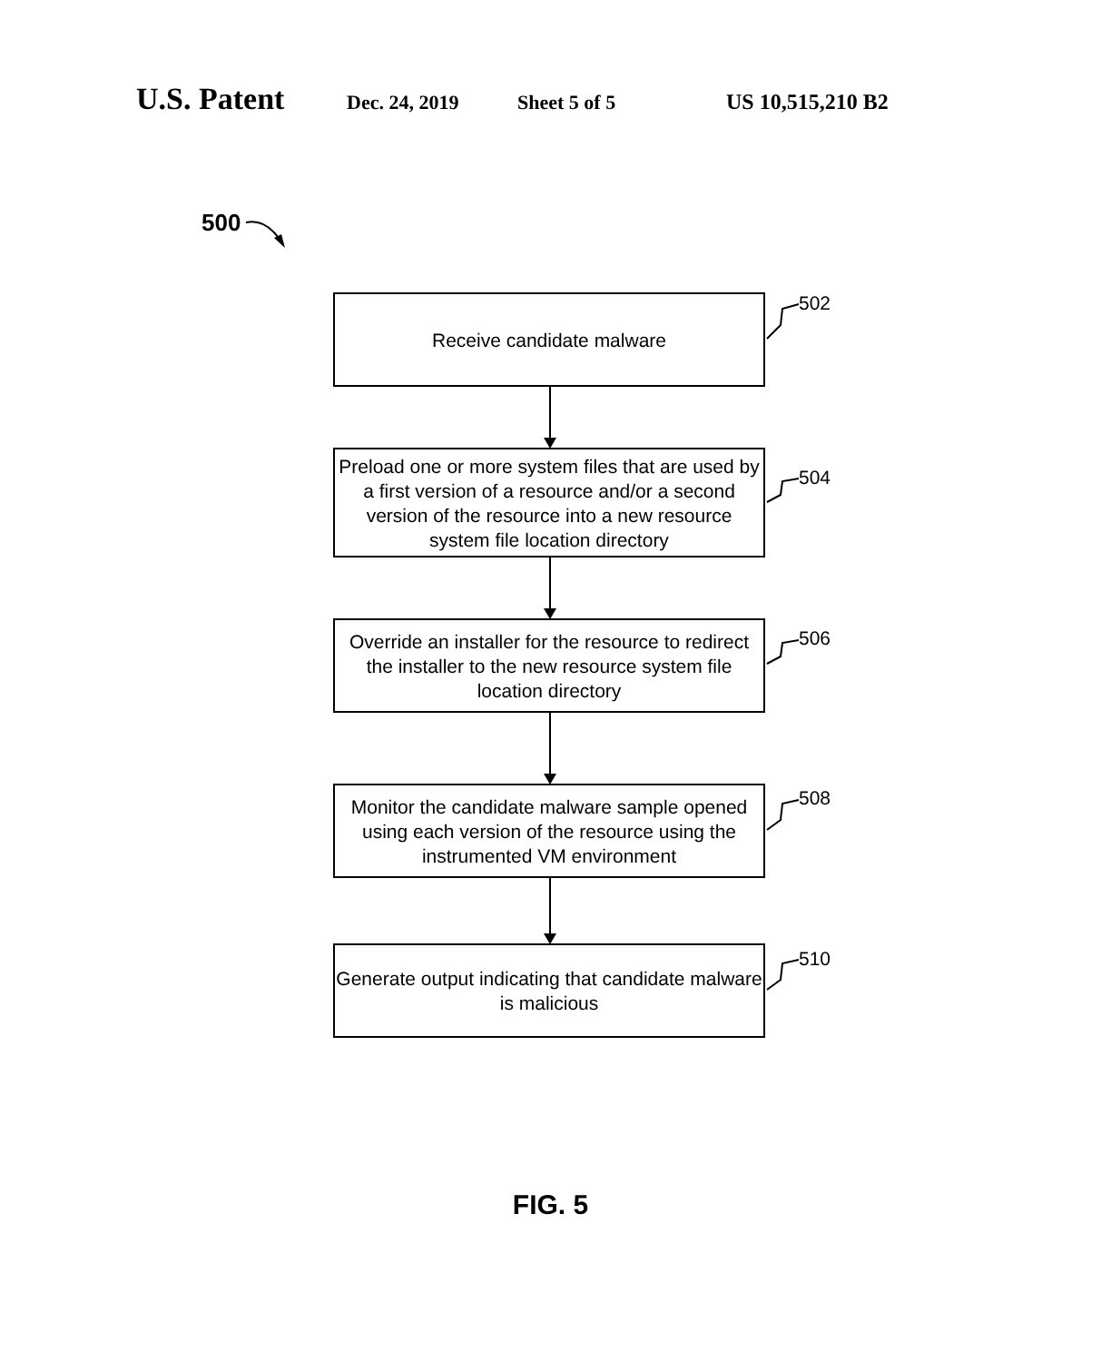U.S. Patent Dec. 24, 2019 Sheet 5 of 5 US 10,515,210 B2
500
Receive candidate malware 502
Preload one or more system files that are used by a first version of a resource and/or a second version of the resource into a new resource system file location directory
504
Override an installer for the resource to redirect the installer to the new resource system file location directory
506
Monitor the candidate malware sample opened using each version of the resource using the instrumented VM environment
508
Generate output indicating that candidate malware is malicious
510
FIG. 5